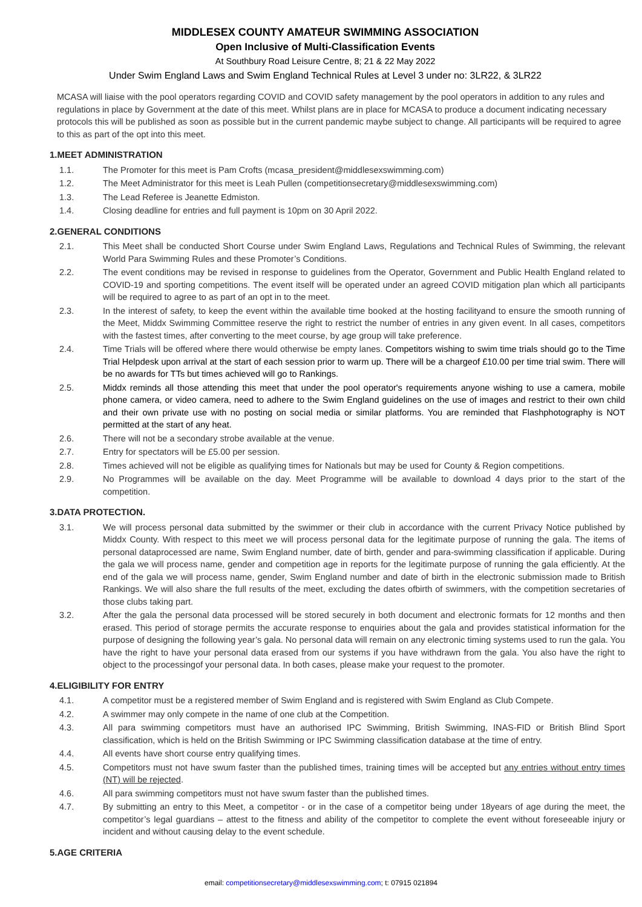MIDDLESEX COUNTY AMATEUR SWIMMING ASSOCIATION
Open Inclusive of Multi-Classification Events
At Southbury Road Leisure Centre, 8; 21 & 22 May 2022
Under Swim England Laws and Swim England Technical Rules at Level 3 under no: 3LR22, & 3LR22
MCASA will liaise with the pool operators regarding COVID and COVID safety management by the pool operators in addition to any rules and regulations in place by Government at the date of this meet. Whilst plans are in place for MCASA to produce a document indicating necessary protocols this will be published as soon as possible but in the current pandemic maybe subject to change. All participants will be required to agree to this as part of the opt into this meet.
1.MEET ADMINISTRATION
1.1. The Promoter for this meet is Pam Crofts (mcasa_president@middlesexswimming.com)
1.2. The Meet Administrator for this meet is Leah Pullen (competitionsecretary@middlesexswimming.com)
1.3. The Lead Referee is Jeanette Edmiston.
1.4. Closing deadline for entries and full payment is 10pm on 30 April 2022.
2.GENERAL CONDITIONS
2.1. This Meet shall be conducted Short Course under Swim England Laws, Regulations and Technical Rules of Swimming, the relevant World Para Swimming Rules and these Promoter’s Conditions.
2.2. The event conditions may be revised in response to guidelines from the Operator, Government and Public Health England related to COVID-19 and sporting competitions. The event itself will be operated under an agreed COVID mitigation plan which all participants will be required to agree to as part of an opt in to the meet.
2.3. In the interest of safety, to keep the event within the available time booked at the hosting facilityand to ensure the smooth running of the Meet, Middx Swimming Committee reserve the right to restrict the number of entries in any given event. In all cases, competitors with the fastest times, after converting to the meet course, by age group will take preference.
2.4. Time Trials will be offered where there would otherwise be empty lanes. Competitors wishing to swim time trials should go to the Time Trial Helpdesk upon arrival at the start of each session prior to warm up. There will be a chargeof £10.00 per time trial swim. There will be no awards for TTs but times achieved will go to Rankings.
2.5. Middx reminds all those attending this meet that under the pool operator's requirements anyone wishing to use a camera, mobile phone camera, or video camera, need to adhere to the Swim England guidelines on the use of images and restrict to their own child and their own private use with no posting on social media or similar platforms. You are reminded that Flashphotography is NOT permitted at the start of any heat.
2.6. There will not be a secondary strobe available at the venue.
2.7. Entry for spectators will be £5.00 per session.
2.8. Times achieved will not be eligible as qualifying times for Nationals but may be used for County & Region competitions.
2.9. No Programmes will be available on the day. Meet Programme will be available to download 4 days prior to the start of the competition.
3.DATA PROTECTION.
3.1. We will process personal data submitted by the swimmer or their club in accordance with the current Privacy Notice published by Middx County. With respect to this meet we will process personal data for the legitimate purpose of running the gala. The items of personal dataprocessed are name, Swim England number, date of birth, gender and para-swimming classification if applicable. During the gala we will process name, gender and competition age in reports for the legitimate purpose of running the gala efficiently. At the end of the gala we will process name, gender, Swim England number and date of birth in the electronic submission made to British Rankings. We will also share the full results of the meet, excluding the dates ofbirth of swimmers, with the competition secretaries of those clubs taking part.
3.2. After the gala the personal data processed will be stored securely in both document and electronic formats for 12 months and then erased. This period of storage permits the accurate response to enquiries about the gala and provides statistical information for the purpose of designing the following year’s gala. No personal data will remain on any electronic timing systems used to run the gala. You have the right to have your personal data erased from our systems if you have withdrawn from the gala. You also have the right to object to the processingof your personal data. In both cases, please make your request to the promoter.
4.ELIGIBILITY FOR ENTRY
4.1. A competitor must be a registered member of Swim England and is registered with Swim England as Club Compete.
4.2. A swimmer may only compete in the name of one club at the Competition.
4.3. All para swimming competitors must have an authorised IPC Swimming, British Swimming, INAS-FID or British Blind Sport classification, which is held on the British Swimming or IPC Swimming classification database at the time of entry.
4.4. All events have short course entry qualifying times.
4.5. Competitors must not have swum faster than the published times, training times will be accepted but any entries without entry times (NT) will be rejected.
4.6. All para swimming competitors must not have swum faster than the published times.
4.7. By submitting an entry to this Meet, a competitor - or in the case of a competitor being under 18years of age during the meet, the competitor’s legal guardians – attest to the fitness and ability of the competitor to complete the event without foreseeable injury or incident and without causing delay to the event schedule.
5.AGE CRITERIA
email: competitionsecretary@middlesexswimming.com; t: 07915 021894